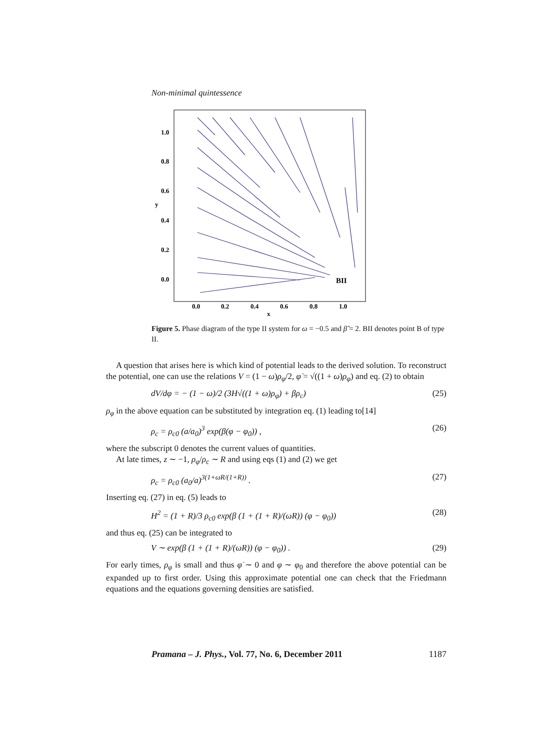Non-minimal quintessence
1.0
0.8
0.6
0.4
0.2
0.0
0.0
0.2
0.4
0.6
0.8
1.0
x
y
BII
Figure 5. Phase diagram of the type II system for ω = −0.5 and β̃ = 2. BII denotes point B of type II.
A question that arises here is which kind of potential leads to the derived solution. To reconstruct the potential, one can use the relations V = (1 − ω)ρ<sub>φ</sub>/2, φ̇ = √((1 + ω)ρ<sub>φ</sub>) and eq. (2) to obtain
dV/dφ = − (1 − ω)/2 (3H√((1 + ω)ρ<sub>φ</sub>) + βρ<sub>c</sub>) (25)
ρ<sub>φ</sub> in the above equation can be substituted by integration eq. (1) leading to[14]
ρ<sub>c</sub> = ρ<sub>c0</sub> (a/a<sub>0</sub>)<sup>3</sup> exp(β(φ − φ<sub>0</sub>)) , (26)
where the subscript 0 denotes the current values of quantities.
At late times, z ∼ −1, ρ<sub>φ</sub>/ρ<sub>c</sub> ∼ R and using eqs (1) and (2) we get
ρ<sub>c</sub> = ρ<sub>c0</sub> (a<sub>0</sub>/a)<sup>3(1+ωR/(1+R))</sup> . (27)
Inserting eq. (27) in eq. (5) leads to
H<sup>2</sup> = (1 + R)/3 ρ<sub>c0</sub> exp(β (1 + (1 + R)/(ωR)) (φ − φ<sub>0</sub>)) (28)
and thus eq. (25) can be integrated to
V ∼ exp(β (1 + (1 + R)/(ωR)) (φ − φ<sub>0</sub>)) . (29)
For early times, ρ<sub>φ</sub> is small and thus φ̇ ∼ 0 and φ ∼ φ<sub>0</sub> and therefore the above potential can be expanded up to first order. Using this approximate potential one can check that the Friedmann equations and the equations governing densities are satisfied.
Pramana – J. Phys., Vol. 77, No. 6, December 2011 1187